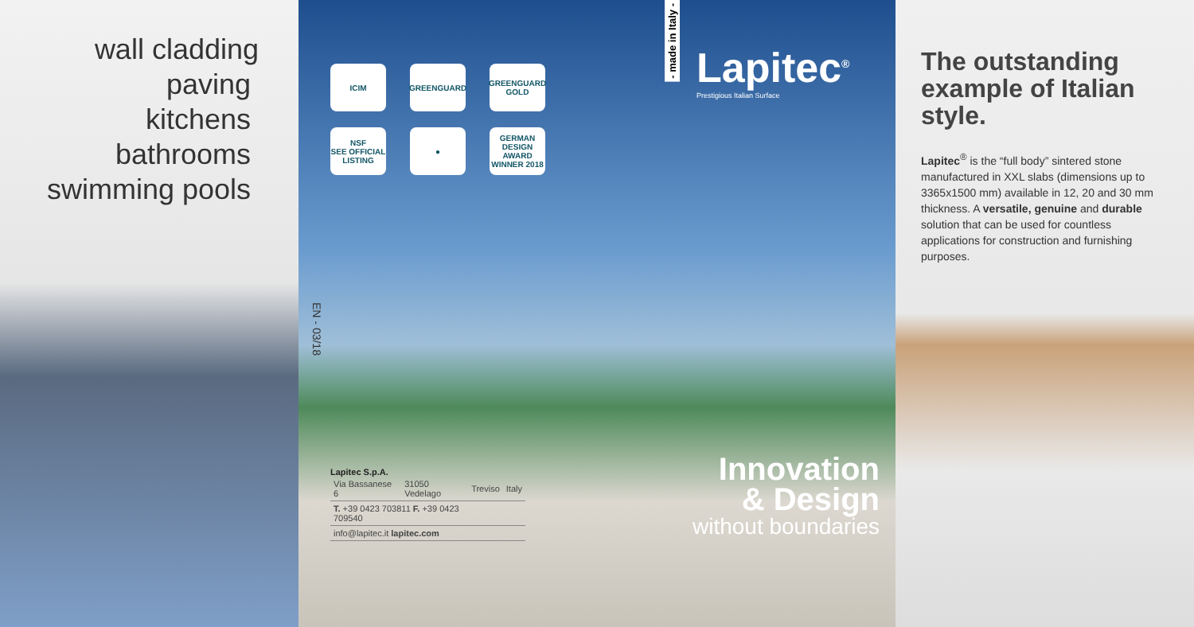wall cladding
paving
kitchens
bathrooms
swimming pools
ICIM
GREENGUARD
GREENGUARD GOLD
NSF
SEE OFFICIAL LISTING
●
GERMAN DESIGN AWARD WINNER 2018
EN - 03/18
Lapitec S.p.A.
| Via Bassanese 6 | 31050 Vedelago | Treviso | Italy |
| T. +39 0423 703811 F. +39 0423 709540 | | | |
| info@lapitec.it lapitec.com | | | |
- made in Italy -
Lapitec<sup>®</sup>
Prestigious Italian Surface
Innovation
& Design
without boundaries
The outstanding example of Italian style.
Lapitec<sup>®</sup> is the “full body” sintered stone manufactured in XXL slabs (dimensions up to 3365x1500 mm) available in 12, 20 and 30 mm thickness. A versatile, genuine and durable solution that can be used for countless applications for construction and furnishing purposes.